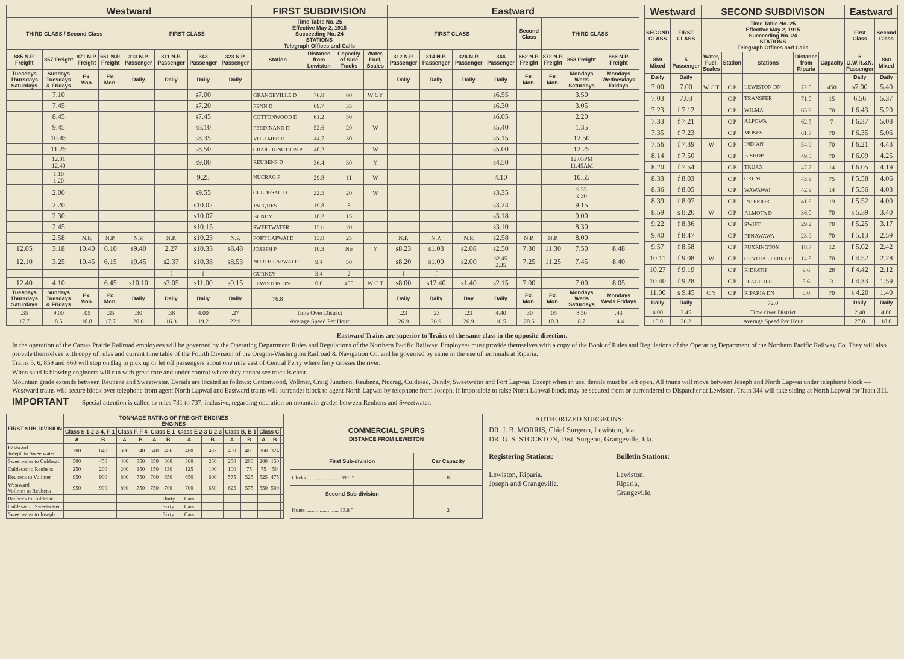| Westward | | | | | | | | FIRST SUBDIVISION | | | | Eastward | | | | | | | |
| --- | --- | --- | --- | --- | --- | --- | --- | --- | --- | --- | --- | --- | --- | --- | --- | --- | --- | --- | --- |
| THIRD CLASS / Second Class | | | | FIRST CLASS | | | | Time Table No. 25 Effective May 2, 1915 Succeeding No. 24 STATIONS Telegraph Offices and Calls | | | | FIRST CLASS | | | | Second Class | THIRD CLASS | | |
| 885 N.P. Freight | 857 Freight | 871 N.P. Freight | 661 N.P. Freight | 313 N.P. Passenger | 311 N.P. Passenger | 343 Passenger | 323 N.P. Passenger | Station | Distance from Lewiston | Capacity of Side Tracks | Water, Fuel, Scales | 312 N.P. Passenger | 314 N.P. Passenger | 324 N.P. Passenger | 344 Passenger | 662 N.P. Freight | 872 N.P. Freight | 858 Freight | 886 N.P. Freight |
| Tuesdays Thursdays Saturdays | Sundays Tuesdays & Fridays | Ex. Mon. | Ex. Mon. | Daily | Daily | Daily | Daily | | | | | Daily | Daily | Daily | Daily | Ex. Mon. | Ex. Mon. | Mondays Weds Saturdays | Mondays Wednesdays Fridays |
| | 7.10 | | | | | s7.00 | | GRANGEVILLE D | 76.8 | 60 | W CY | | | | s6.55 | | | 3.50 | |
| | 7.45 | | | | | s7.20 | | FENN D | 69.7 | 35 | | | | | s6.30 | | | 3.05 | |
| | 8.45 | | | | | s7.45 | | COTTONWOOD D | 61.2 | 50 | | | | | s6.05 | | | 2.20 | |
| | 9.45 | | | | | s8.10 | | FERDINAND D | 52.6 | 20 | W | | | | s5.40 | | | 1.35 | |
| | 10.45 | | | | | s8.35 | | VOLLMER D | 44.7 | 30 | | | | | s5.15 | | | 12.50 | |
| | 11.25 | | | | | s8.50 | | CRAIG JUNCTION P | 40.2 | | W | | | | s5.00 | | | 12.25 | |
| | 12.01 12.40 | | | | | s9.00 | | REUBENS D | 36.4 | 30 | Y | | | | s4.50 | | | 12.05PM 11.45AM | |
| | 1.10 1.20 | | | | | 9.25 | | NUCRAG P | 29.8 | 11 | W | | | | 4.10 | | | 10.55 | |
| | 2.00 | | | | | s9.55 | | CULDESAC D | 22.5 | 20 | W | | | | s3.35 | | | 9.55 9.30 | |
| | 2.20 | | | | | s10.02 | | JACQUES | 19.8 | 8 | | | | | s3.24 | | | 9.15 | |
| | 2.30 | | | | | s10.07 | | BUNDY | 18.2 | 15 | | | | | s3.18 | | | 9.00 | |
| | 2.45 | | | | | s10.15 | | SWEETWATER | 15.6 | 20 | | | | | s3.10 | | | 8.30 | |
| | 2.58 | N.P. | N.P. | N.P. | N.P. | s10.23 | N.P. | FORT LAPWAI D | 13.8 | 25 | | N.P. | N.P. | N.P. | s2.58 | N.P. | N.P. | 8.00 | |
| 12.05 | 3.18 | 10.40 | 6.10 | s9.40 | 2.27 | s10.33 | s8.48 | JOSEPH P | 10.3 | No | Y | s8.23 | s1.03 | s2.08 | s2.50 | 7.30 | 11.30 | 7.50 | 8.48 |
| 12.10 | 3.25 | 10.45 | 6.15 | s9.45 | s2.37 | s10.38 | s8.53 | NORTH LAPWAI D | 9.4 | 50 | | s8.20 | s1.00 | s2.00 | s2.45 2.35 | 7.25 | 11.25 | 7.45 | 8.40 |
| | | | | | f | f | | GURNEY | 3.4 | 2 | | f | f | | | | | | |
| 12.40 | 4.10 | | 6.45 | s10.10 | s3.05 | s11.00 | s9.15 | LEWISTON DN | 0.0 | 450 | W C T | s8.00 | s12.40 | s1.40 | s2.15 | 7.00 | | 7.00 | 8.05 |
| Tuesdays Thursdays Saturdays | Sundays Tuesdays & Fridays | Ex. Mon. | Ex. Mon. | Daily | Daily | Daily | Daily | 76.8 | | | | Daily | Daily | Day | Daily | Ex. Mon. | Ex. Mon. | Mondays Weds Saturdays | Mondays Weds Fridays |
| .35 | 9.00 | .05 | .35 | .30 | .38 | 4.00 | .27 | Time Over District | | | | .23 | .23 | .23 | 4.40 | .30 | .05 | 8.50 | .43 |
| 17.7 | 8.5 | 10.8 | 17.7 | 20.6 | 16.3 | 19.2 | 22.9 | Average Speed Per Hour | | | | 26.9 | 26.9 | 26.9 | 16.5 | 20.6 | 10.8 | 8.7 | 14.4 |
| Westward | | SECOND SUBDIVISON | | | | | Eastward | |
| --- | --- | --- | --- | --- | --- | --- | --- | --- |
| SECOND CLASS | FIRST CLASS | Time Table No. 25 Effective May 2, 1915 Succeeding No. 24 STATIONS Telegraph Offices and Calls | | | | | First Class | Second Class |
| 859 Mixed | 5 Passenger | Water, Fuel, Scales | Station | Stations | Distance from Riparia | Capacity | 6 O.W.R.&N. Passenger | 860 Mixed |
| Daily | Daily | | | | | | Daily | Daily |
| 7.00 | 7.00 | W C T | C P | LEWISTON DN | 72.0 | 450 | s7.00 | 5.40 |
| 7.03 | 7.03 | | C P | TRANSFER | 71.0 | 15 | 6.56 | 5.37 |
| 7.23 | f 7.12 | | C P | WILMA | 65.9 | 70 | f 6.43 | 5.20 |
| 7.33 | f 7.21 | | C P | ALPOWA | 62.5 | 7 | f 6.37 | 5.08 |
| 7.35 | f 7.23 | | C P | MOSES | 61.7 | 70 | f 6.35 | 5.06 |
| 7.56 | f 7.39 | W | C P | INDIAN | 54.9 | 70 | f 6.21 | 4.43 |
| 8.14 | f 7.50 | | C P | BISHOP | 49.5 | 70 | f 6.09 | 4.25 |
| 8.20 | f 7.54 | | C P | TRUAX | 47.7 | 14 | f 6.05 | 4.19 |
| 8.33 | f 8.03 | | C P | CRUM | 43.9 | 75 | f 5.58 | 4.06 |
| 8.36 | f 8.05 | | C P | WAWAWAI | 42.9 | 14 | f 5.56 | 4.03 |
| 8.39 | f 8.07 | | C P | INTERIOR | 41.9 | 19 | f 5.52 | 4.00 |
| 8.59 | s 8.20 | W | C P | ALMOTA D | 36.0 | 70 | s 5.39 | 3.40 |
| 9.22 | f 8.36 | | C P | SWIFT | 29.2 | 70 | f 5.25 | 3.17 |
| 9.40 | f 8.47 | | C P | PENAWAWA | 23.9 | 70 | f 5.13 | 2.59 |
| 9.57 | f 8.58 | | C P | PUXRINGTON | 18.7 | 12 | f 5.02 | 2.42 |
| 10.11 | f 9.08 | W | C P | CENTRAL FERRY P | 14.5 | 70 | f 4.52 | 2.28 |
| 10.27 | f 9.19 | | C P | RIDPATH | 9.6 | 28 | f 4.42 | 2.12 |
| 10.40 | f 9.28 | | C P | FLAGPOLE | 5.6 | 3 | f 4.33 | 1.59 |
| 11.00 | s 9.45 | C Y | C P | RIPARIA DN | 0.0 | 70 | s 4.20 | 1.40 |
| Daily | Daily | 72.0 | | | | | Daily | Daily |
| 4.00 | 2.45 | Time Over District | | | | | 2.40 | 4.00 |
| 18.0 | 26.2 | Average Speed Per Hour | | | | | 27.0 | 18.0 |
Eastward Trains are superior to Trains of the same class in the opposite direction.
In the operation of the Camas Prairie Railroad employees will be governed by the Operating Department Rules and Regulations of the Northern Pacific Railway. Employees must provide themselves with a copy of the Book of Rules and Regulations of the Operating Department of the Northern Pacific Railway Co. They will also provide themselves with copy of rules and current time table of the Fourth Division of the Oregon-Washington Railroad & Navigation Co. and be governed by same in the use of terminals at Riparia.
Trains 5, 6, 859 and 860 will stop on flag to pick up or let off passengers about one mile east of Central Ferry where ferry crosses the river.
When sand is blowing engineers will run with great care and under control where they cannot see track is clear.
Mountain grade extends between Reubens and Sweetwater. Derails are located as follows: Cottonwood, Vollmer, Craig Junction, Reubens, Nucrag, Culdesac, Bundy, Sweetwater and Fort Lapwai. Except when in use, derails must be left open. All trains will move between Joseph and North Lapwai under telephone block — Westward trains will secure block over telephone from agent North Lapwai and Eastward trains will surrender block to agent North Lapwai by telephone from Joseph. If impossible to raise North Lapwai block may be secured from or surrendered to Dispatcher at Lewiston. Train 344 will take siding at North Lapwai for Train 311.
IMPORTANT——Special attention is called to rules 731 to 737, inclusive, regarding operation on mountain grades between Reubens and Sweetwater.
| FIRST SUB-DIVISION | TONNAGE RATING OF FREIGHT ENGINES ENGINES | | | | | | | | | | | | |
| --- | --- | --- | --- | --- | --- | --- | --- | --- | --- | --- | --- | --- | --- |
| | Class S 1-2-3-4, F-1 | | Class F, F 4 | | Class E 1 | | Class E 2-3 D 2-3 | | Class B, B 1 | | Class C | | |
| | A | B | A | B | A | B | A | B | A | B | A | B | |
| Eastward Joseph to Sweetwater | 700 | 640 | 600 | 540 | 540 | 486 | 480 | 432 | 450 | 405 | 360 | 324 | |
| Sweetwater to Culdesac | 500 | 450 | 400 | 350 | 350 | 300 | 300 | 250 | 250 | 200 | 200 | 150 | |
| Culdesac to Reubens | 250 | 200 | 200 | 150 | 150 | 130 | 125 | 100 | 100 | 75 | 75 | 50 | |
| Reubens to Vollmer | 950 | 900 | 800 | 750 | 700 | 650 | 650 | 600 | 575 | 525 | 525 | 475 | |
| Westward Vollmer to Reubens | 950 | 900 | 800 | 750 | 750 | 700 | 700 | 650 | 625 | 575 | 550 | 500 | |
| Reubens to Culdesac | | | | | | Thirty | Cars | | | | | | |
| Culdesac to Sweetwater | | | | | | Sixty | Cars | | | | | | |
| Sweetwater to Joseph | | | | | | Sixty | Cars | | | | | | |
| COMMERCIAL SPURS DISTANCE FROM LEWISTON | |
| --- | --- |
| First Sub-division | Car Capacity |
| Clicks ........................ 39.9 " | 8 |
| Second Sub-division | |
| Hunts ........................ 33.8 " | 2 |
AUTHORIZED SURGEONS:
DR. J. B. MORRIS, Chief Surgeon, Lewiston, Ida.
DR. G. S. STOCKTON, Dist. Surgeon, Grangeville, Ida.
Registering Stations:
Lewiston, Riparia.
Joseph and Grangeville.
Bulletin Stations:
Lewiston,
Riparia,
Grangeville.